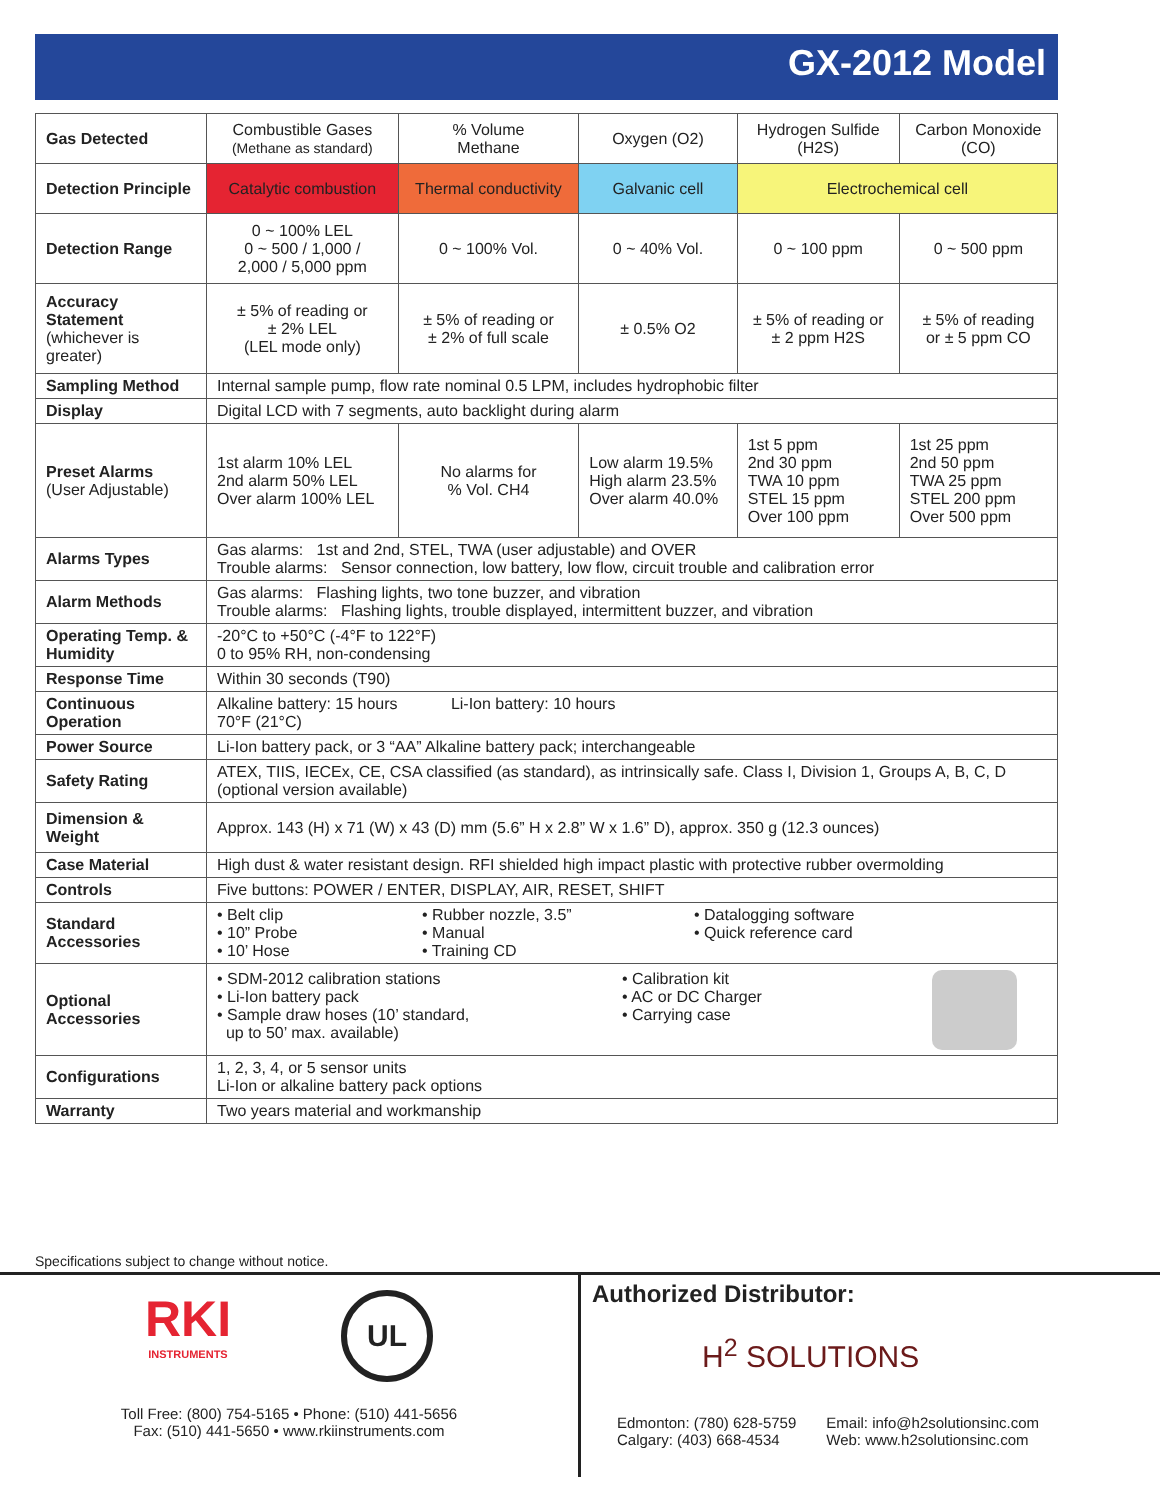GX-2012 Model
| Gas Detected | Combustible Gases (Methane as standard) | % Volume Methane | Oxygen (O2) | Hydrogen Sulfide (H2S) | Carbon Monoxide (CO) |
| Detection Principle | Catalytic combustion | Thermal conductivity | Galvanic cell | Electrochemical cell | |
| Detection Range | 0 ~ 100% LEL 0 ~ 500 / 1,000 / 2,000 / 5,000 ppm | 0 ~ 100% Vol. | 0 ~ 40% Vol. | 0 ~ 100 ppm | 0 ~ 500 ppm |
| Accuracy Statement (whichever is greater) | ± 5% of reading or ± 2% LEL (LEL mode only) | ± 5% of reading or ± 2% of full scale | ± 0.5% O2 | ± 5% of reading or ± 2 ppm H2S | ± 5% of reading or ± 5 ppm CO |
| Sampling Method | Internal sample pump, flow rate nominal 0.5 LPM, includes hydrophobic filter | | | | |
| Display | Digital LCD with 7 segments, auto backlight during alarm | | | | |
| Preset Alarms (User Adjustable) | 1st alarm 10% LEL 2nd alarm 50% LEL Over alarm 100% LEL | No alarms for % Vol. CH4 | Low alarm 19.5% High alarm 23.5% Over alarm 40.0% | 1st 5 ppm 2nd 30 ppm TWA 10 ppm STEL 15 ppm Over 100 ppm | 1st 25 ppm 2nd 50 ppm TWA 25 ppm STEL 200 ppm Over 500 ppm |
| Alarms Types | Gas alarms: 1st and 2nd, STEL, TWA (user adjustable) and OVER Trouble alarms: Sensor connection, low battery, low flow, circuit trouble and calibration error | | | | |
| Alarm Methods | Gas alarms: Flashing lights, two tone buzzer, and vibration Trouble alarms: Flashing lights, trouble displayed, intermittent buzzer, and vibration | | | | |
| Operating Temp. & Humidity | -20°C to +50°C (-4°F to 122°F) 0 to 95% RH, non-condensing | | | | |
| Response Time | Within 30 seconds (T90) | | | | |
| Continuous Operation | Alkaline battery: 15 hours Li-Ion battery: 10 hours 70°F (21°C) | | | | |
| Power Source | Li-Ion battery pack, or 3 “AA” Alkaline battery pack; interchangeable | | | | |
| Safety Rating | ATEX, TIIS, IECEx, CE, CSA classified (as standard), as intrinsically safe. Class I, Division 1, Groups A, B, C, D (optional version available) | | | | |
| Dimension & Weight | Approx. 143 (H) x 71 (W) x 43 (D) mm (5.6” H x 2.8” W x 1.6” D), approx. 350 g (12.3 ounces) | | | | |
| Case Material | High dust & water resistant design. RFI shielded high impact plastic with protective rubber overmolding | | | | |
| Controls | Five buttons: POWER / ENTER, DISPLAY, AIR, RESET, SHIFT | | | | |
| Standard Accessories | • Belt clip • 10” Probe • 10’ Hose • Rubber nozzle, 3.5” • Manual • Training CD • Datalogging software • Quick reference card | | | | |
| Optional Accessories | • SDM-2012 calibration stations • Li-Ion battery pack • Sample draw hoses (10’ standard, up to 50’ max. available) • Calibration kit • AC or DC Charger • Carrying case | | | | |
| Configurations | 1, 2, 3, 4, or 5 sensor units Li-Ion or alkaline battery pack options | | | | |
| Warranty | Two years material and workmanship | | | | |
Specifications subject to change without notice.
RKI
INSTRUMENTS
UL
Toll Free: (800) 754-5165 • Phone: (510) 441-5656
Fax: (510) 441-5650 • www.rkiinstruments.com
Authorized Distributor:
H<sup>2</sup> SOLUTIONS
Edmonton: (780) 628-5759
Calgary: (403) 668-4534
Email: info@h2solutionsinc.com
Web: www.h2solutionsinc.com